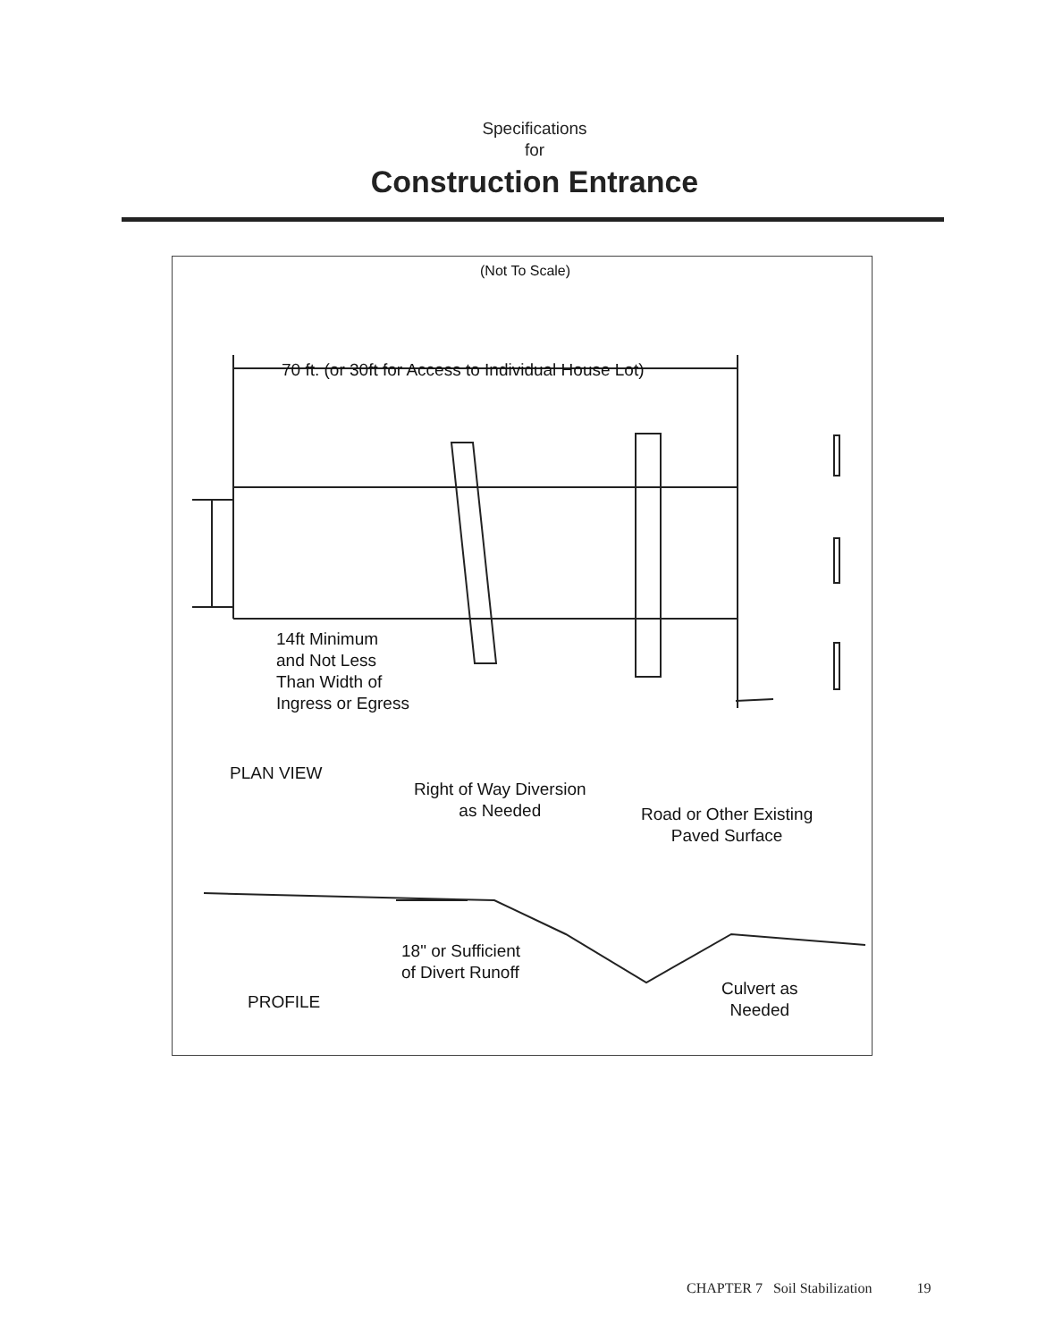Specifications
for
Construction Entrance
(Not To Scale)
70 ft. (or 30ft for Access to Individual House Lot)
14ft Minimum
and Not Less
Than Width of
Ingress or Egress
PLAN VIEW
Right of Way Diversion
as Needed
Road or Other Existing
Paved Surface
18" or Sufficient
of Divert Runoff
PROFILE
Culvert as
Needed
CHAPTER 7 Soil Stabilization 19